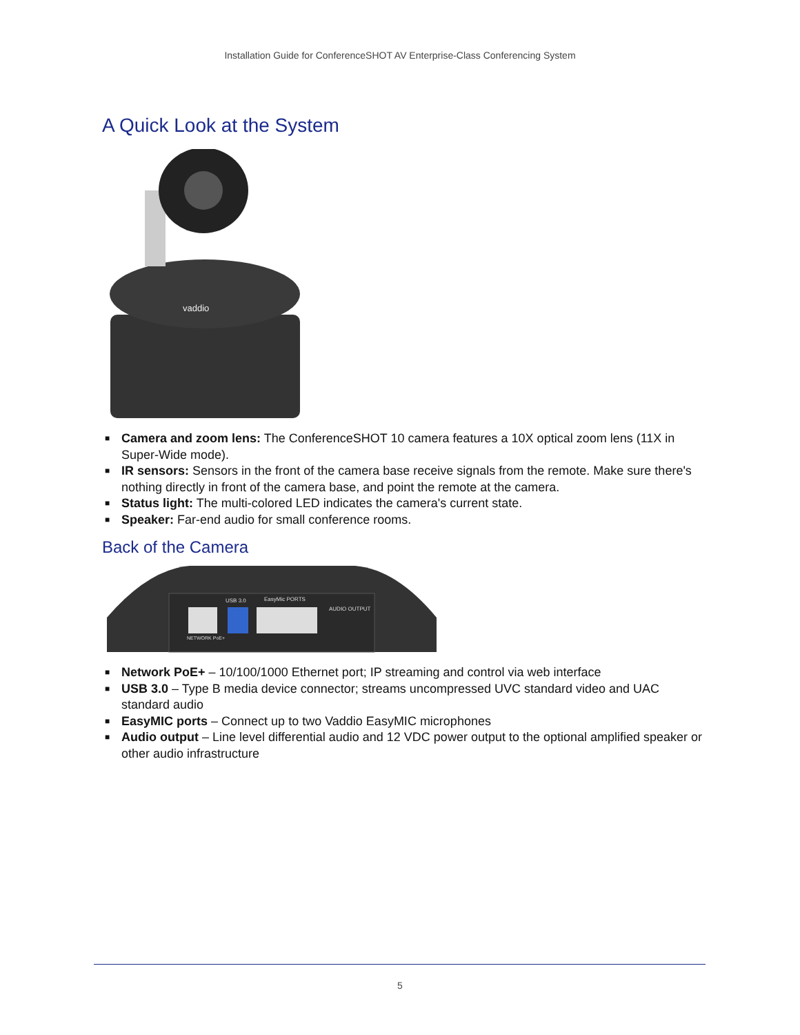Installation Guide for ConferenceSHOT AV Enterprise-Class Conferencing System
A Quick Look at the System
vaddio
■ Camera and zoom lens: The ConferenceSHOT 10 camera features a 10X optical zoom lens (11X in Super-Wide mode).
■ IR sensors: Sensors in the front of the camera base receive signals from the remote. Make sure there's nothing directly in front of the camera base, and point the remote at the camera.
■ Status light: The multi-colored LED indicates the camera's current state.
■ Speaker: Far-end audio for small conference rooms.
Back of the Camera
USB 3.0
EasyMic PORTS
AUDIO OUTPUT
NETWORK PoE+
■ Network PoE+ – 10/100/1000 Ethernet port; IP streaming and control via web interface
■ USB 3.0 – Type B media device connector; streams uncompressed UVC standard video and UAC standard audio
■ EasyMIC ports – Connect up to two Vaddio EasyMIC microphones
■ Audio output – Line level differential audio and 12 VDC power output to the optional amplified speaker or other audio infrastructure
5